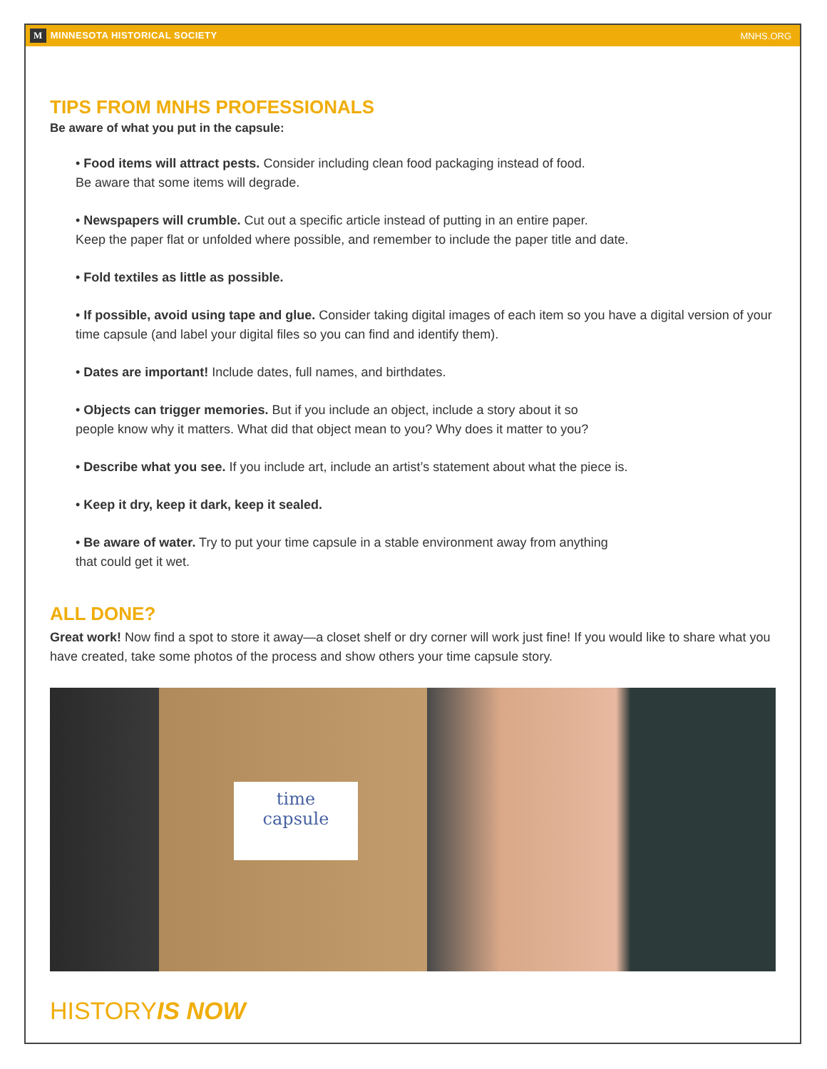M MINNESOTA HISTORICAL SOCIETY MNHS.ORG
TIPS FROM MNHS PROFESSIONALS
Be aware of what you put in the capsule:
• Food items will attract pests. Consider including clean food packaging instead of food.
Be aware that some items will degrade.
• Newspapers will crumble. Cut out a specific article instead of putting in an entire paper.
Keep the paper flat or unfolded where possible, and remember to include the paper title and date.
• Fold textiles as little as possible.
• If possible, avoid using tape and glue. Consider taking digital images of each item so you have a digital version of your time capsule (and label your digital files so you can find and identify them).
• Dates are important! Include dates, full names, and birthdates.
• Objects can trigger memories. But if you include an object, include a story about it so
people know why it matters. What did that object mean to you? Why does it matter to you?
• Describe what you see. If you include art, include an artist’s statement about what the piece is.
• Keep it dry, keep it dark, keep it sealed.
• Be aware of water. Try to put your time capsule in a stable environment away from anything
that could get it wet.
ALL DONE?
Great work! Now find a spot to store it away—a closet shelf or dry corner will work just fine! If you would like to share what you have created, take some photos of the process and show others your time capsule story.
time
capsule
HISTORYIS NOW